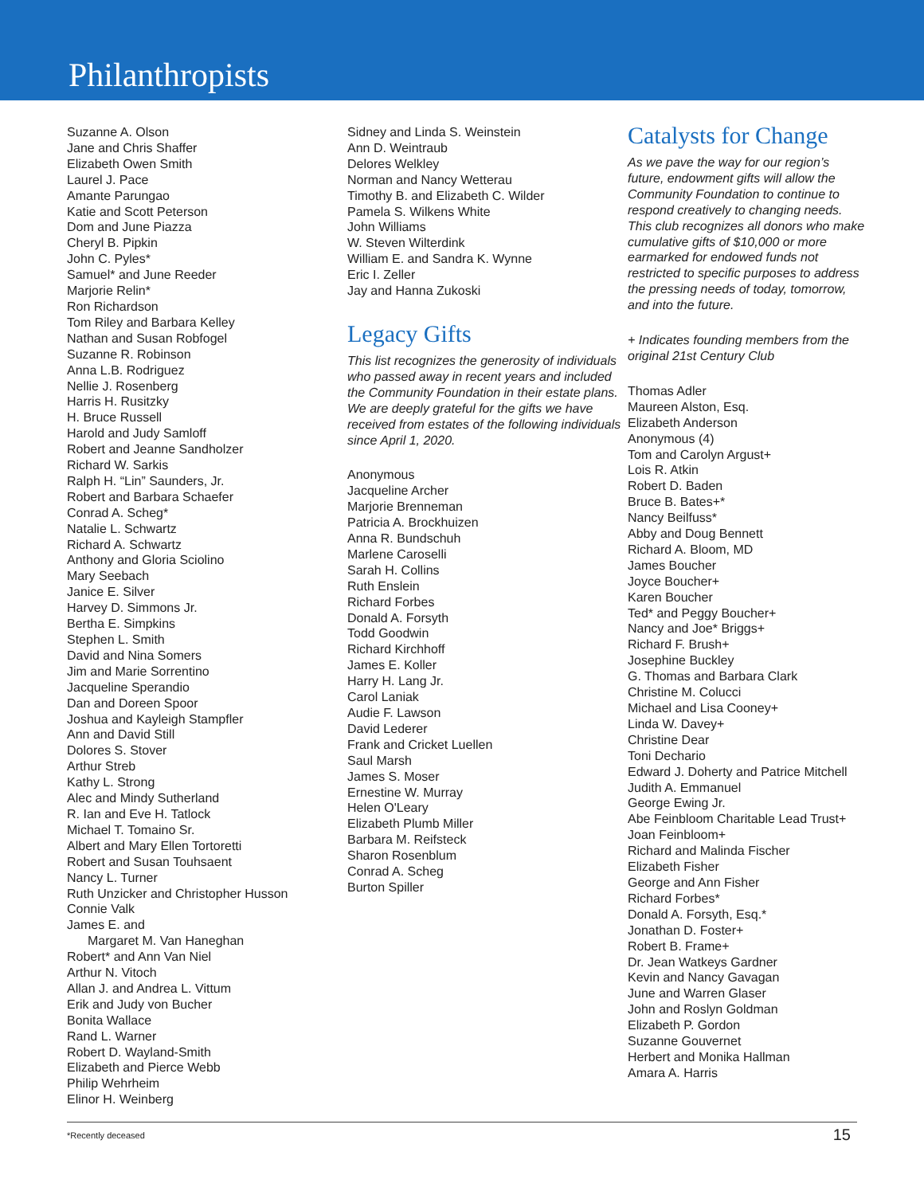Philanthropists
Suzanne A. Olson
Jane and Chris Shaffer
Elizabeth Owen Smith
Laurel J. Pace
Amante Parungao
Katie and Scott Peterson
Dom and June Piazza
Cheryl B. Pipkin
John C. Pyles*
Samuel* and June Reeder
Marjorie Relin*
Ron Richardson
Tom Riley and Barbara Kelley
Nathan and Susan Robfogel
Suzanne R. Robinson
Anna L.B. Rodriguez
Nellie J. Rosenberg
Harris H. Rusitzky
H. Bruce Russell
Harold and Judy Samloff
Robert and Jeanne Sandholzer
Richard W. Sarkis
Ralph H. “Lin” Saunders, Jr.
Robert and Barbara Schaefer
Conrad A. Scheg*
Natalie L. Schwartz
Richard A. Schwartz
Anthony and Gloria Sciolino
Mary Seebach
Janice E. Silver
Harvey D. Simmons Jr.
Bertha E. Simpkins
Stephen L. Smith
David and Nina Somers
Jim and Marie Sorrentino
Jacqueline Sperandio
Dan and Doreen Spoor
Joshua and Kayleigh Stampfler
Ann and David Still
Dolores S. Stover
Arthur Streb
Kathy L. Strong
Alec and Mindy Sutherland
R. Ian and Eve H. Tatlock
Michael T. Tomaino Sr.
Albert and Mary Ellen Tortoretti
Robert and Susan Touhsaent
Nancy L. Turner
Ruth Unzicker and Christopher Husson
Connie Valk
James E. and
Margaret M. Van Haneghan
Robert* and Ann Van Niel
Arthur N. Vitoch
Allan J. and Andrea L. Vittum
Erik and Judy von Bucher
Bonita Wallace
Rand L. Warner
Robert D. Wayland-Smith
Elizabeth and Pierce Webb
Philip Wehrheim
Elinor H. Weinberg
Sidney and Linda S. Weinstein
Ann D. Weintraub
Delores Welkley
Norman and Nancy Wetterau
Timothy B. and Elizabeth C. Wilder
Pamela S. Wilkens White
John Williams
W. Steven Wilterdink
William E. and Sandra K. Wynne
Eric I. Zeller
Jay and Hanna Zukoski
Legacy Gifts
This list recognizes the generosity of individuals who passed away in recent years and included the Community Foundation in their estate plans. We are deeply grateful for the gifts we have received from estates of the following individuals since April 1, 2020.
Anonymous
Jacqueline Archer
Marjorie Brenneman
Patricia A. Brockhuizen
Anna R. Bundschuh
Marlene Caroselli
Sarah H. Collins
Ruth Enslein
Richard Forbes
Donald A. Forsyth
Todd Goodwin
Richard Kirchhoff
James E. Koller
Harry H. Lang Jr.
Carol Laniak
Audie F. Lawson
David Lederer
Frank and Cricket Luellen
Saul Marsh
James S. Moser
Ernestine W. Murray
Helen O'Leary
Elizabeth Plumb Miller
Barbara M. Reifsteck
Sharon Rosenblum
Conrad A. Scheg
Burton Spiller
Catalysts for Change
As we pave the way for our region’s future, endowment gifts will allow the Community Foundation to continue to respond creatively to changing needs. This club recognizes all donors who make cumulative gifts of $10,000 or more earmarked for endowed funds not restricted to specific purposes to address the pressing needs of today, tomorrow, and into the future.
+ Indicates founding members from the original 21st Century Club
Thomas Adler
Maureen Alston, Esq.
Elizabeth Anderson
Anonymous (4)
Tom and Carolyn Argust+
Lois R. Atkin
Robert D. Baden
Bruce B. Bates+*
Nancy Beilfuss*
Abby and Doug Bennett
Richard A. Bloom, MD
James Boucher
Joyce Boucher+
Karen Boucher
Ted* and Peggy Boucher+
Nancy and Joe* Briggs+
Richard F. Brush+
Josephine Buckley
G. Thomas and Barbara Clark
Christine M. Colucci
Michael and Lisa Cooney+
Linda W. Davey+
Christine Dear
Toni Dechario
Edward J. Doherty and Patrice Mitchell
Judith A. Emmanuel
George Ewing Jr.
Abe Feinbloom Charitable Lead Trust+
Joan Feinbloom+
Richard and Malinda Fischer
Elizabeth Fisher
George and Ann Fisher
Richard Forbes*
Donald A. Forsyth, Esq.*
Jonathan D. Foster+
Robert B. Frame+
Dr. Jean Watkeys Gardner
Kevin and Nancy Gavagan
June and Warren Glaser
John and Roslyn Goldman
Elizabeth P. Gordon
Suzanne Gouvernet
Herbert and Monika Hallman
Amara A. Harris
*Recently deceased 15